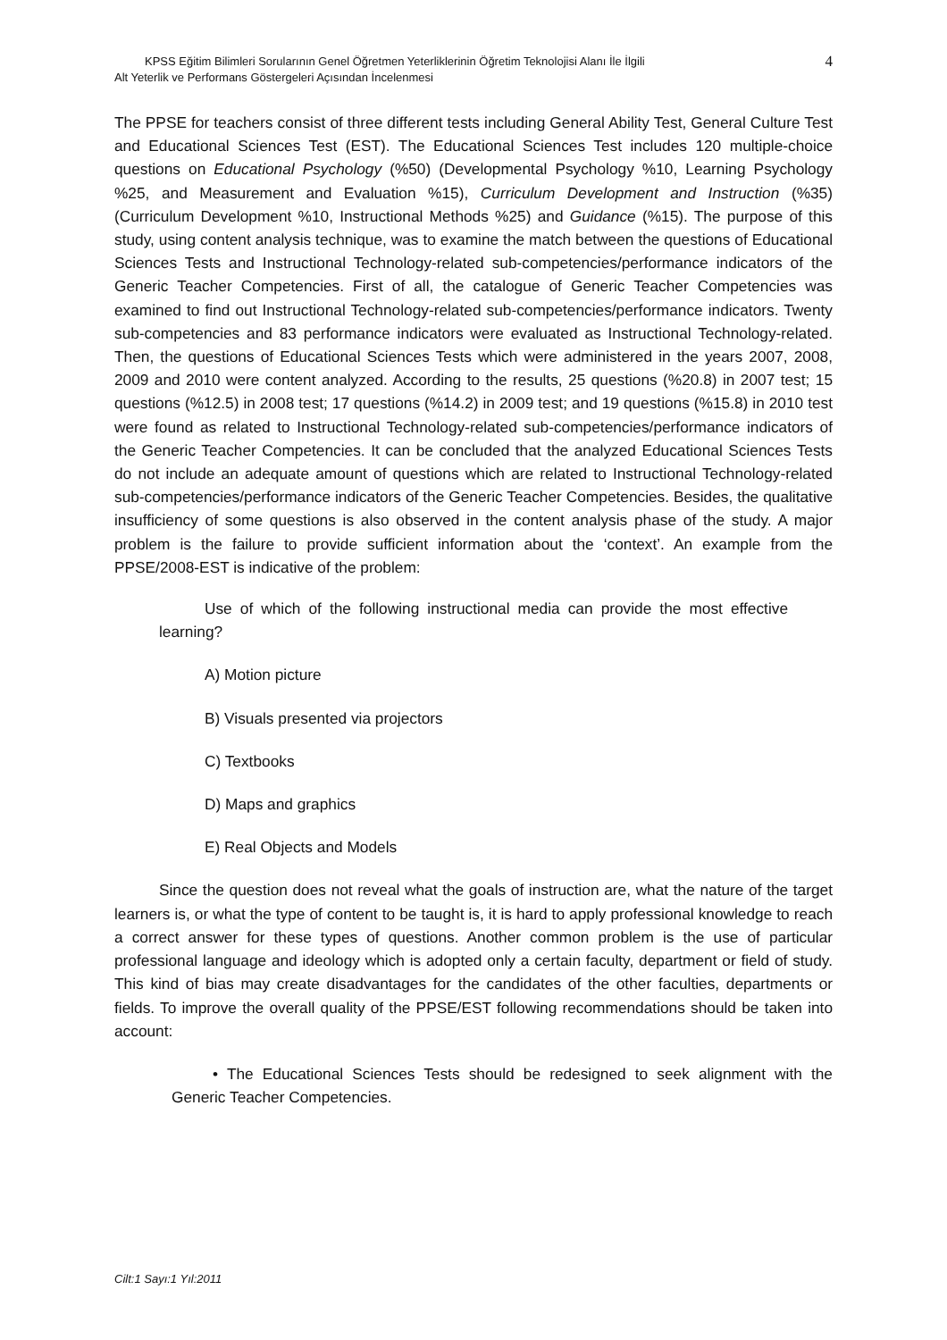KPSS Eğitim Bilimleri Sorularının Genel Öğretmen Yeterliklerinin Öğretim Teknolojisi Alanı İle İlgili
Alt Yeterlik ve Performans Göstergeleri Açısından İncelenmesi
4
The PPSE for teachers consist of three different tests including General Ability Test, General Culture Test and Educational Sciences Test (EST). The Educational Sciences Test includes 120 multiple-choice questions on Educational Psychology (%50) (Developmental Psychology %10, Learning Psychology %25, and Measurement and Evaluation %15), Curriculum Development and Instruction (%35) (Curriculum Development %10, Instructional Methods %25) and Guidance (%15). The purpose of this study, using content analysis technique, was to examine the match between the questions of Educational Sciences Tests and Instructional Technology-related sub-competencies/performance indicators of the Generic Teacher Competencies. First of all, the catalogue of Generic Teacher Competencies was examined to find out Instructional Technology-related sub-competencies/performance indicators. Twenty sub-competencies and 83 performance indicators were evaluated as Instructional Technology-related. Then, the questions of Educational Sciences Tests which were administered in the years 2007, 2008, 2009 and 2010 were content analyzed. According to the results, 25 questions (%20.8) in 2007 test; 15 questions (%12.5) in 2008 test; 17 questions (%14.2) in 2009 test; and 19 questions (%15.8) in 2010 test were found as related to Instructional Technology-related sub-competencies/performance indicators of the Generic Teacher Competencies. It can be concluded that the analyzed Educational Sciences Tests do not include an adequate amount of questions which are related to Instructional Technology-related sub-competencies/performance indicators of the Generic Teacher Competencies. Besides, the qualitative insufficiency of some questions is also observed in the content analysis phase of the study. A major problem is the failure to provide sufficient information about the ‘context’. An example from the PPSE/2008-EST is indicative of the problem:
Use of which of the following instructional media can provide the most effective learning?
A) Motion picture
B) Visuals presented via projectors
C) Textbooks
D) Maps and graphics
E) Real Objects and Models
Since the question does not reveal what the goals of instruction are, what the nature of the target learners is, or what the type of content to be taught is, it is hard to apply professional knowledge to reach a correct answer for these types of questions. Another common problem is the use of particular professional language and ideology which is adopted only a certain faculty, department or field of study. This kind of bias may create disadvantages for the candidates of the other faculties, departments or fields. To improve the overall quality of the PPSE/EST following recommendations should be taken into account:
• The Educational Sciences Tests should be redesigned to seek alignment with the Generic Teacher Competencies.
Cilt:1 Sayı:1 Yıl:2011